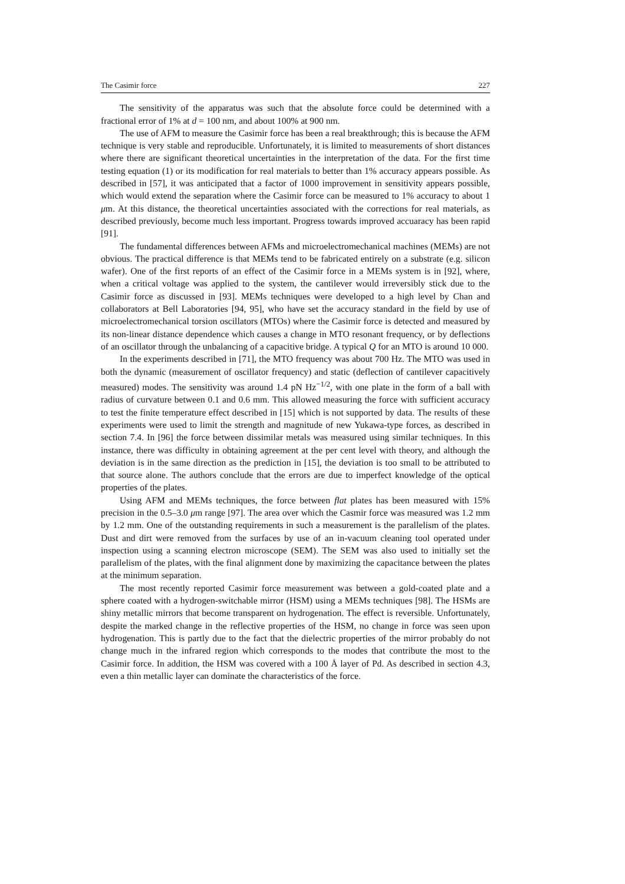The Casimir force 227
The sensitivity of the apparatus was such that the absolute force could be determined with a fractional error of 1% at d = 100 nm, and about 100% at 900 nm.
The use of AFM to measure the Casimir force has been a real breakthrough; this is because the AFM technique is very stable and reproducible. Unfortunately, it is limited to measurements of short distances where there are significant theoretical uncertainties in the interpretation of the data. For the first time testing equation (1) or its modification for real materials to better than 1% accuracy appears possible. As described in [57], it was anticipated that a factor of 1000 improvement in sensitivity appears possible, which would extend the separation where the Casimir force can be measured to 1% accuracy to about 1 μm. At this distance, the theoretical uncertainties associated with the corrections for real materials, as described previously, become much less important. Progress towards improved accuaracy has been rapid [91].
The fundamental differences between AFMs and microelectromechanical machines (MEMs) are not obvious. The practical difference is that MEMs tend to be fabricated entirely on a substrate (e.g. silicon wafer). One of the first reports of an effect of the Casimir force in a MEMs system is in [92], where, when a critical voltage was applied to the system, the cantilever would irreversibly stick due to the Casimir force as discussed in [93]. MEMs techniques were developed to a high level by Chan and collaborators at Bell Laboratories [94, 95], who have set the accuracy standard in the field by use of microelectromechanical torsion oscillators (MTOs) where the Casimir force is detected and measured by its non-linear distance dependence which causes a change in MTO resonant frequency, or by deflections of an oscillator through the unbalancing of a capacitive bridge. A typical Q for an MTO is around 10 000.
In the experiments described in [71], the MTO frequency was about 700 Hz. The MTO was used in both the dynamic (measurement of oscillator frequency) and static (deflection of cantilever capacitively measured) modes. The sensitivity was around 1.4 pN Hz<sup>−1/2</sup>, with one plate in the form of a ball with radius of curvature between 0.1 and 0.6 mm. This allowed measuring the force with sufficient accuracy to test the finite temperature effect described in [15] which is not supported by data. The results of these experiments were used to limit the strength and magnitude of new Yukawa-type forces, as described in section 7.4. In [96] the force between dissimilar metals was measured using similar techniques. In this instance, there was difficulty in obtaining agreement at the per cent level with theory, and although the deviation is in the same direction as the prediction in [15], the deviation is too small to be attributed to that source alone. The authors conclude that the errors are due to imperfect knowledge of the optical properties of the plates.
Using AFM and MEMs techniques, the force between flat plates has been measured with 15% precision in the 0.5–3.0 μm range [97]. The area over which the Casmir force was measured was 1.2 mm by 1.2 mm. One of the outstanding requirements in such a measurement is the parallelism of the plates. Dust and dirt were removed from the surfaces by use of an in-vacuum cleaning tool operated under inspection using a scanning electron microscope (SEM). The SEM was also used to initially set the parallelism of the plates, with the final alignment done by maximizing the capacitance between the plates at the minimum separation.
The most recently reported Casimir force measurement was between a gold-coated plate and a sphere coated with a hydrogen-switchable mirror (HSM) using a MEMs techniques [98]. The HSMs are shiny metallic mirrors that become transparent on hydrogenation. The effect is reversible. Unfortunately, despite the marked change in the reflective properties of the HSM, no change in force was seen upon hydrogenation. This is partly due to the fact that the dielectric properties of the mirror probably do not change much in the infrared region which corresponds to the modes that contribute the most to the Casimir force. In addition, the HSM was covered with a 100 Å layer of Pd. As described in section 4.3, even a thin metallic layer can dominate the characteristics of the force.